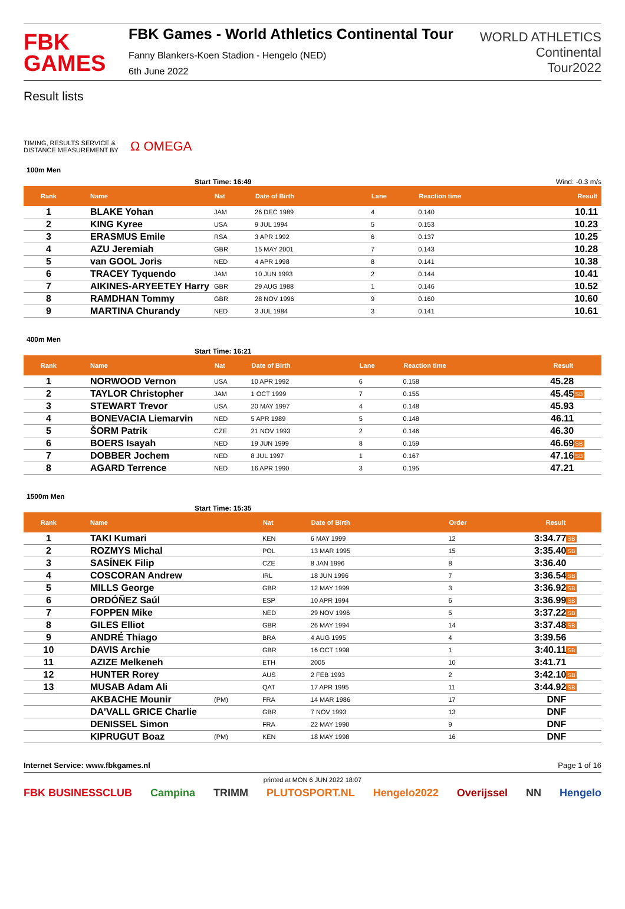FBK
GAMES
FBK Games - World Athletics Continental Tour
Fanny Blankers-Koen Stadion - Hengelo (NED)
6th June 2022
WORLD ATHLETICS
Continental
Tour2022
Result lists
TIMING, RESULTS SERVICE &
DISTANCE MEASUREMENT BY
Ω OMEGA
100m Men
Start Time: 16:49 Wind: -0.3 m/s
| Rank | Name | Nat | Date of Birth | Lane | Reaction time | Result | |
| --- | --- | --- | --- | --- | --- | --- | --- |
| 1 | BLAKE Yohan | JAM | 26 DEC 1989 | 4 | 0.140 | 10.11 | |
| 2 | KING Kyree | USA | 9 JUL 1994 | 5 | 0.153 | 10.23 | |
| 3 | ERASMUS Emile | RSA | 3 APR 1992 | 6 | 0.137 | 10.25 | |
| 4 | AZU Jeremiah | GBR | 15 MAY 2001 | 7 | 0.143 | 10.28 | |
| 5 | van GOOL Joris | NED | 4 APR 1998 | 8 | 0.141 | 10.38 | |
| 6 | TRACEY Tyquendo | JAM | 10 JUN 1993 | 2 | 0.144 | 10.41 | |
| 7 | AIKINES-ARYEETEY Harry | GBR | 29 AUG 1988 | 1 | 0.146 | 10.52 | |
| 8 | RAMDHAN Tommy | GBR | 28 NOV 1996 | 9 | 0.160 | 10.60 | |
| 9 | MARTINA Churandy | NED | 3 JUL 1984 | 3 | 0.141 | 10.61 | |
400m Men
Start Time: 16:21
| Rank | Name | Nat | Date of Birth | Lane | Reaction time | Result | |
| --- | --- | --- | --- | --- | --- | --- | --- |
| 1 | NORWOOD Vernon | USA | 10 APR 1992 | 6 | 0.158 | 45.28 | |
| 2 | TAYLOR Christopher | JAM | 1 OCT 1999 | 7 | 0.155 | 45.45 | SB |
| 3 | STEWART Trevor | USA | 20 MAY 1997 | 4 | 0.148 | 45.93 | |
| 4 | BONEVACIA Liemarvin | NED | 5 APR 1989 | 5 | 0.148 | 46.11 | |
| 5 | ŠORM Patrik | CZE | 21 NOV 1993 | 2 | 0.146 | 46.30 | |
| 6 | BOERS Isayah | NED | 19 JUN 1999 | 8 | 0.159 | 46.69 | SB |
| 7 | DOBBER Jochem | NED | 8 JUL 1997 | 1 | 0.167 | 47.16 | SB |
| 8 | AGARD Terrence | NED | 16 APR 1990 | 3 | 0.195 | 47.21 | |
1500m Men
Start Time: 15:35
| Rank | Name | | Nat | Date of Birth | Order | Result | |
| --- | --- | --- | --- | --- | --- | --- | --- |
| 1 | TAKI Kumari | | KEN | 6 MAY 1999 | 12 | 3:34.77 | SB |
| 2 | ROZMYS Michal | | POL | 13 MAR 1995 | 15 | 3:35.40 | SB |
| 3 | SASÍNEK Filip | | CZE | 8 JAN 1996 | 8 | 3:36.40 | |
| 4 | COSCORAN Andrew | | IRL | 18 JUN 1996 | 7 | 3:36.54 | SB |
| 5 | MILLS George | | GBR | 12 MAY 1999 | 3 | 3:36.92 | SB |
| 6 | ORDÓÑEZ Saúl | | ESP | 10 APR 1994 | 6 | 3:36.99 | SB |
| 7 | FOPPEN Mike | | NED | 29 NOV 1996 | 5 | 3:37.22 | SB |
| 8 | GILES Elliot | | GBR | 26 MAY 1994 | 14 | 3:37.48 | SB |
| 9 | ANDRÉ Thiago | | BRA | 4 AUG 1995 | 4 | 3:39.56 | |
| 10 | DAVIS Archie | | GBR | 16 OCT 1998 | 1 | 3:40.11 | SB |
| 11 | AZIZE Melkeneh | | ETH | 2005 | 10 | 3:41.71 | |
| 12 | HUNTER Rorey | | AUS | 2 FEB 1993 | 2 | 3:42.10 | SB |
| 13 | MUSAB Adam Ali | | QAT | 17 APR 1995 | 11 | 3:44.92 | SB |
| | AKBACHE Mounir | (PM) | FRA | 14 MAR 1986 | 17 | DNF | |
| | DA'VALL GRICE Charlie | | GBR | 7 NOV 1993 | 13 | DNF | |
| | DENISSEL Simon | | FRA | 22 MAY 1990 | 9 | DNF | |
| | KIPRUGUT Boaz | (PM) | KEN | 18 MAY 1998 | 16 | DNF | |
Internet Service: www.fbkgames.nl Page 1 of 16
printed at MON 6 JUN 2022 18:07
FBK BUSINESSCLUB Campina TRIMM PLUTOSPORT.NL Hengelo2022 Overijssel NN Hengelo